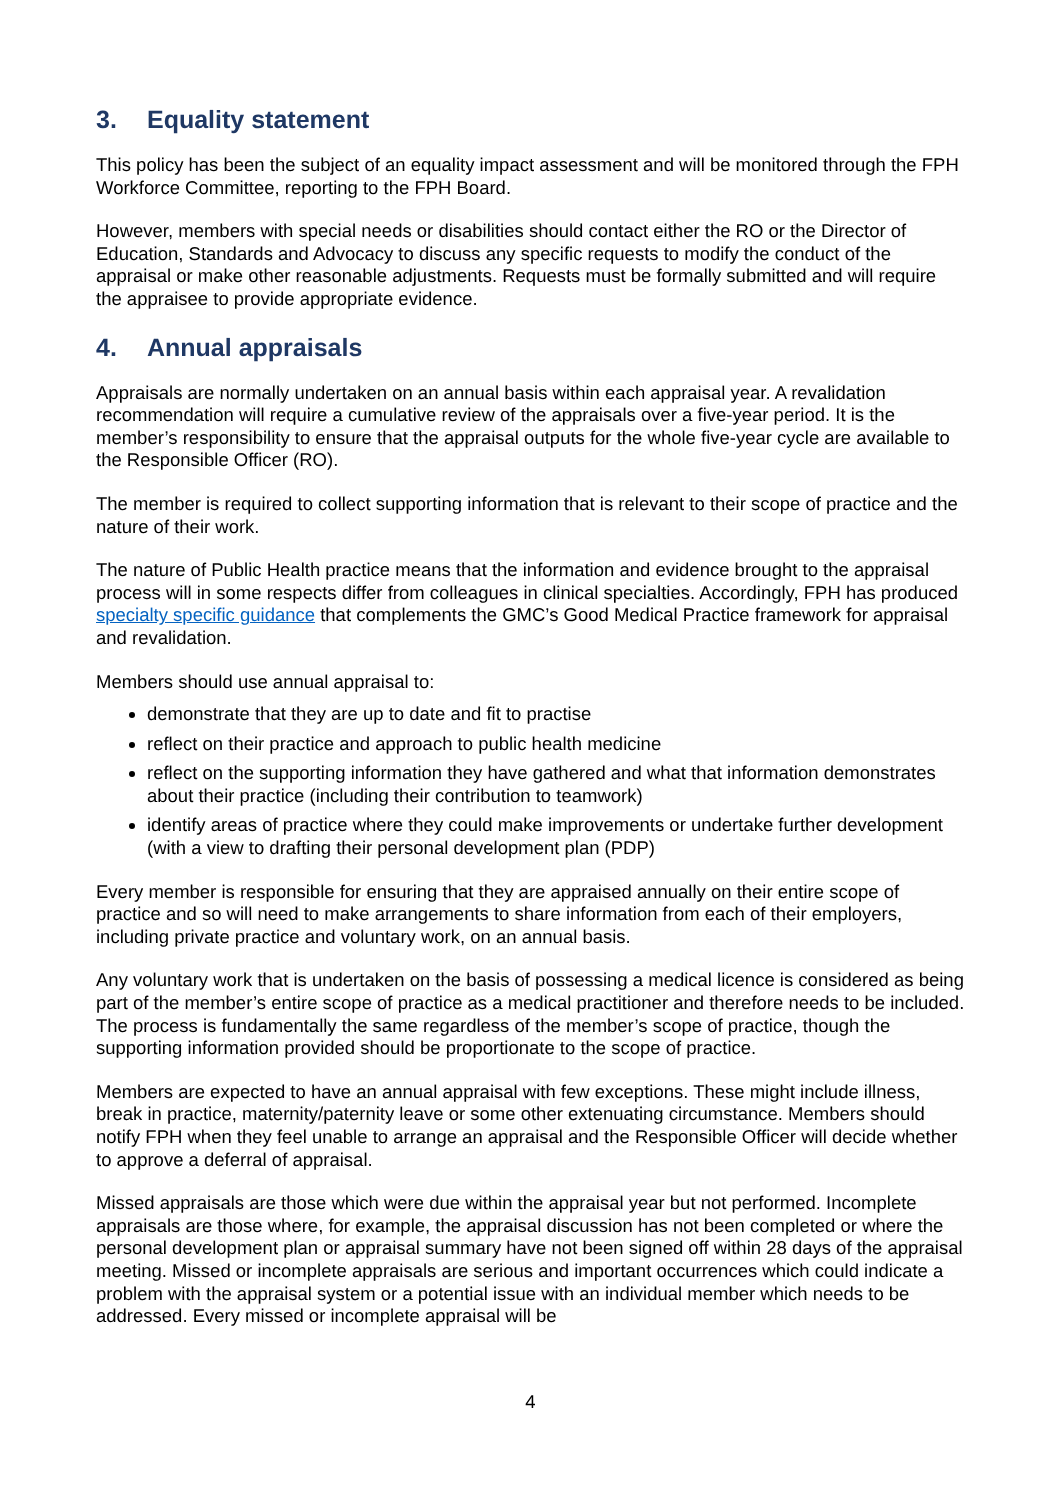3. Equality statement
This policy has been the subject of an equality impact assessment and will be monitored through the FPH Workforce Committee, reporting to the FPH Board.
However, members with special needs or disabilities should contact either the RO or the Director of Education, Standards and Advocacy to discuss any specific requests to modify the conduct of the appraisal or make other reasonable adjustments. Requests must be formally submitted and will require the appraisee to provide appropriate evidence.
4. Annual appraisals
Appraisals are normally undertaken on an annual basis within each appraisal year. A revalidation recommendation will require a cumulative review of the appraisals over a five-year period. It is the member’s responsibility to ensure that the appraisal outputs for the whole five-year cycle are available to the Responsible Officer (RO).
The member is required to collect supporting information that is relevant to their scope of practice and the nature of their work.
The nature of Public Health practice means that the information and evidence brought to the appraisal process will in some respects differ from colleagues in clinical specialties. Accordingly, FPH has produced specialty specific guidance that complements the GMC’s Good Medical Practice framework for appraisal and revalidation.
Members should use annual appraisal to:
demonstrate that they are up to date and fit to practise
reflect on their practice and approach to public health medicine
reflect on the supporting information they have gathered and what that information demonstrates about their practice (including their contribution to teamwork)
identify areas of practice where they could make improvements or undertake further development (with a view to drafting their personal development plan (PDP)
Every member is responsible for ensuring that they are appraised annually on their entire scope of practice and so will need to make arrangements to share information from each of their employers, including private practice and voluntary work, on an annual basis.
Any voluntary work that is undertaken on the basis of possessing a medical licence is considered as being part of the member’s entire scope of practice as a medical practitioner and therefore needs to be included. The process is fundamentally the same regardless of the member’s scope of practice, though the supporting information provided should be proportionate to the scope of practice.
Members are expected to have an annual appraisal with few exceptions. These might include illness, break in practice, maternity/paternity leave or some other extenuating circumstance. Members should notify FPH when they feel unable to arrange an appraisal and the Responsible Officer will decide whether to approve a deferral of appraisal.
Missed appraisals are those which were due within the appraisal year but not performed. Incomplete appraisals are those where, for example, the appraisal discussion has not been completed or where the personal development plan or appraisal summary have not been signed off within 28 days of the appraisal meeting. Missed or incomplete appraisals are serious and important occurrences which could indicate a problem with the appraisal system or a potential issue with an individual member which needs to be addressed. Every missed or incomplete appraisal will be
4